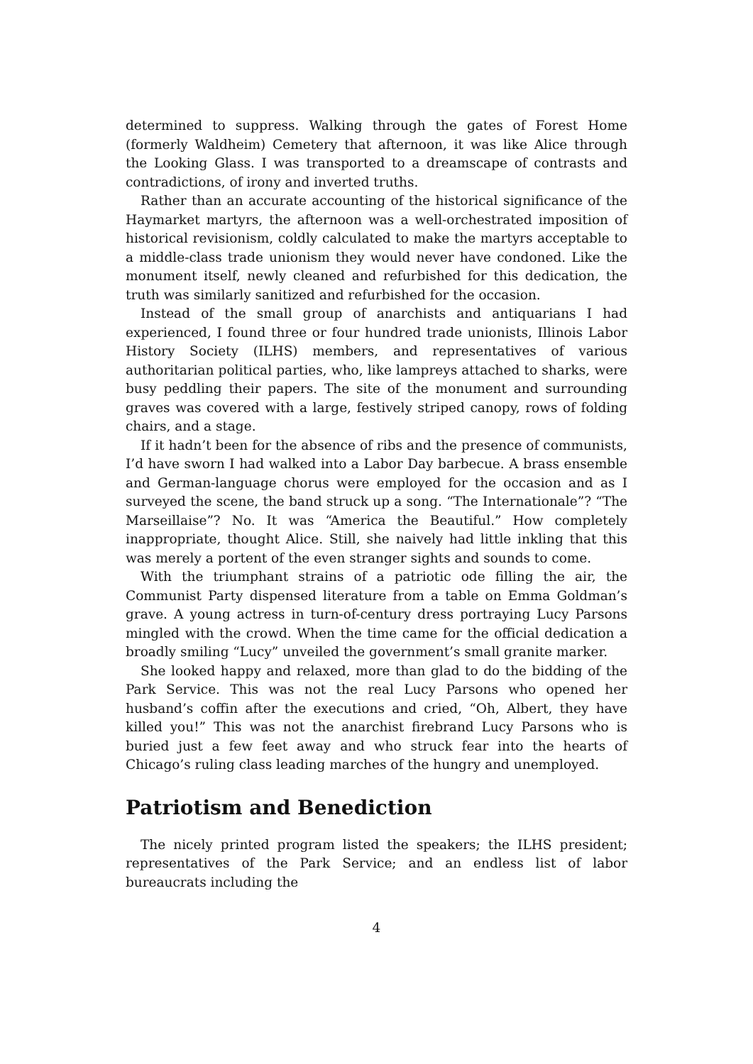determined to suppress. Walking through the gates of Forest Home (formerly Waldheim) Cemetery that afternoon, it was like Alice through the Looking Glass. I was transported to a dreamscape of contrasts and contradictions, of irony and inverted truths.
Rather than an accurate accounting of the historical significance of the Haymarket martyrs, the afternoon was a well-orchestrated imposition of historical revisionism, coldly calculated to make the martyrs acceptable to a middle-class trade unionism they would never have condoned. Like the monument itself, newly cleaned and refurbished for this dedication, the truth was similarly sanitized and refurbished for the occasion.
Instead of the small group of anarchists and antiquarians I had experienced, I found three or four hundred trade unionists, Illinois Labor History Society (ILHS) members, and representatives of various authoritarian political parties, who, like lampreys attached to sharks, were busy peddling their papers. The site of the monument and surrounding graves was covered with a large, festively striped canopy, rows of folding chairs, and a stage.
If it hadn’t been for the absence of ribs and the presence of communists, I’d have sworn I had walked into a Labor Day barbecue. A brass ensemble and German-language chorus were employed for the occasion and as I surveyed the scene, the band struck up a song. “The Internationale”? “The Marseillaise”? No. It was “America the Beautiful.” How completely inappropriate, thought Alice. Still, she naively had little inkling that this was merely a portent of the even stranger sights and sounds to come.
With the triumphant strains of a patriotic ode filling the air, the Communist Party dispensed literature from a table on Emma Goldman’s grave. A young actress in turn-of-century dress portraying Lucy Parsons mingled with the crowd. When the time came for the official dedication a broadly smiling “Lucy” unveiled the government’s small granite marker.
She looked happy and relaxed, more than glad to do the bidding of the Park Service. This was not the real Lucy Parsons who opened her husband’s coffin after the executions and cried, “Oh, Albert, they have killed you!” This was not the anarchist firebrand Lucy Parsons who is buried just a few feet away and who struck fear into the hearts of Chicago’s ruling class leading marches of the hungry and unemployed.
Patriotism and Benediction
The nicely printed program listed the speakers; the ILHS president; representatives of the Park Service; and an endless list of labor bureaucrats including the
4